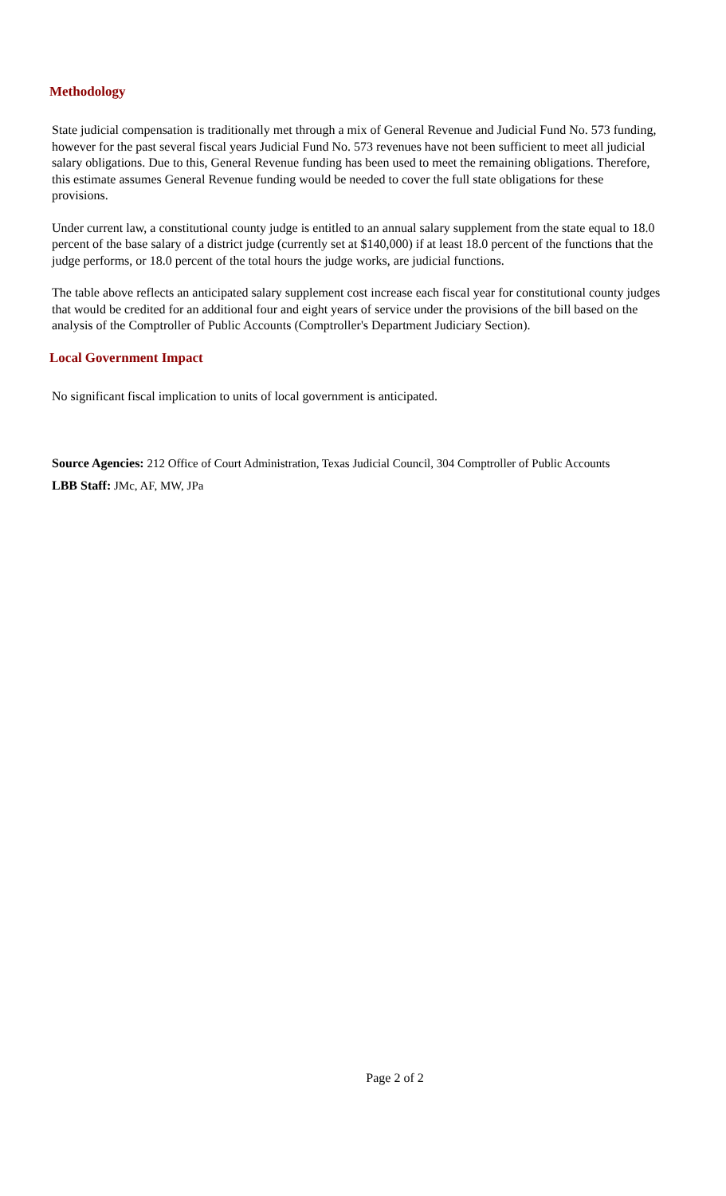Methodology
State judicial compensation is traditionally met through a mix of General Revenue and Judicial Fund No. 573 funding, however for the past several fiscal years Judicial Fund No. 573 revenues have not been sufficient to meet all judicial salary obligations. Due to this, General Revenue funding has been used to meet the remaining obligations. Therefore, this estimate assumes General Revenue funding would be needed to cover the full state obligations for these provisions.
Under current law, a constitutional county judge is entitled to an annual salary supplement from the state equal to 18.0 percent of the base salary of a district judge (currently set at $140,000) if at least 18.0 percent of the functions that the judge performs, or 18.0 percent of the total hours the judge works, are judicial functions.
The table above reflects an anticipated salary supplement cost increase each fiscal year for constitutional county judges that would be credited for an additional four and eight years of service under the provisions of the bill based on the analysis of the Comptroller of Public Accounts (Comptroller's Department Judiciary Section).
Local Government Impact
No significant fiscal implication to units of local government is anticipated.
Source Agencies: 212 Office of Court Administration, Texas Judicial Council, 304 Comptroller of Public Accounts
LBB Staff: JMc, AF, MW, JPa
Page 2 of 2